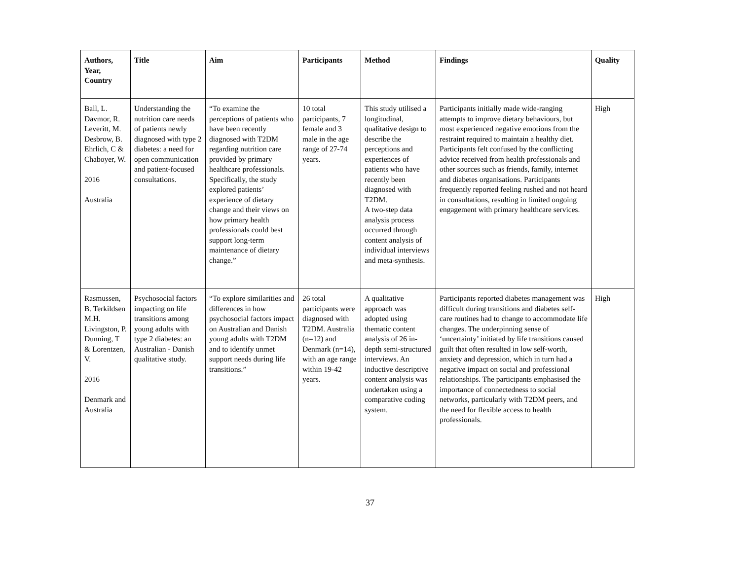| Authors, Year, Country | Title | Aim | Participants | Method | Findings | Quality |
| --- | --- | --- | --- | --- | --- | --- |
| Ball, L. Davmor, R. Leveritt, M. Desbrow, B. Ehrlich, C & Chaboyer, W. 2016 Australia | Understanding the nutrition care needs of patients newly diagnosed with type 2 diabetes: a need for open communication and patient-focused consultations. | “To examine the perceptions of patients who have been recently diagnosed with T2DM regarding nutrition care provided by primary healthcare professionals. Specifically, the study explored patients’ experience of dietary change and their views on how primary health professionals could best support long-term maintenance of dietary change.” | 10 total participants, 7 female and 3 male in the age range of 27-74 years. | This study utilised a longitudinal, qualitative design to describe the perceptions and experiences of patients who have recently been diagnosed with T2DM. A two-step data analysis process occurred through content analysis of individual interviews and meta-synthesis. | Participants initially made wide-ranging attempts to improve dietary behaviours, but most experienced negative emotions from the restraint required to maintain a healthy diet. Participants felt confused by the conflicting advice received from health professionals and other sources such as friends, family, internet and diabetes organisations. Participants frequently reported feeling rushed and not heard in consultations, resulting in limited ongoing engagement with primary healthcare services. | High |
| Rasmussen, B. Terkildsen M.H. Livingston, P. Dunning, T & Lorentzen, V. 2016 Denmark and Australia | Psychosocial factors impacting on life transitions among young adults with type 2 diabetes: an Australian - Danish qualitative study. | “To explore similarities and differences in how psychosocial factors impact on Australian and Danish young adults with T2DM and to identify unmet support needs during life transitions.” | 26 total participants were diagnosed with T2DM. Australia (n=12) and Denmark (n=14), with an age range within 19-42 years. | A qualitative approach was adopted using thematic content analysis of 26 in-depth semi-structured interviews. An inductive descriptive content analysis was undertaken using a comparative coding system. | Participants reported diabetes management was difficult during transitions and diabetes self-care routines had to change to accommodate life changes. The underpinning sense of ‘uncertainty’ initiated by life transitions caused guilt that often resulted in low self-worth, anxiety and depression, which in turn had a negative impact on social and professional relationships. The participants emphasised the importance of connectedness to social networks, particularly with T2DM peers, and the need for flexible access to health professionals. | High |
37